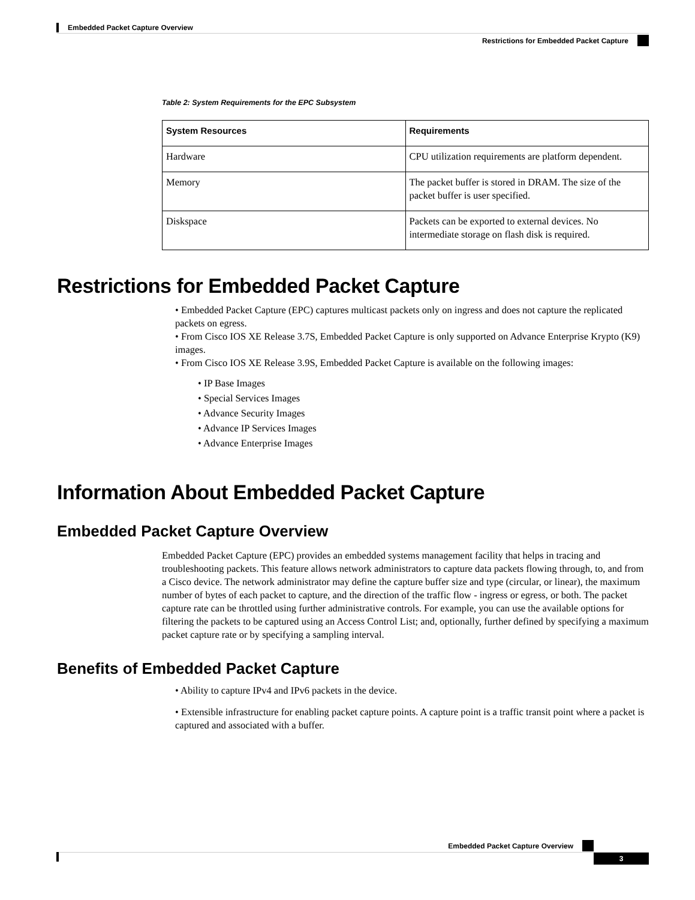Embedded Packet Capture Overview
Restrictions for Embedded Packet Capture
Table 2: System Requirements for the EPC Subsystem
| System Resources | Requirements |
| --- | --- |
| Hardware | CPU utilization requirements are platform dependent. |
| Memory | The packet buffer is stored in DRAM. The size of the packet buffer is user specified. |
| Diskspace | Packets can be exported to external devices. No intermediate storage on flash disk is required. |
Restrictions for Embedded Packet Capture
• Embedded Packet Capture (EPC) captures multicast packets only on ingress and does not capture the replicated packets on egress.
• From Cisco IOS XE Release 3.7S, Embedded Packet Capture is only supported on Advance Enterprise Krypto (K9) images.
• From Cisco IOS XE Release 3.9S, Embedded Packet Capture is available on the following images:
• IP Base Images
• Special Services Images
• Advance Security Images
• Advance IP Services Images
• Advance Enterprise Images
Information About Embedded Packet Capture
Embedded Packet Capture Overview
Embedded Packet Capture (EPC) provides an embedded systems management facility that helps in tracing and troubleshooting packets. This feature allows network administrators to capture data packets flowing through, to, and from a Cisco device. The network administrator may define the capture buffer size and type (circular, or linear), the maximum number of bytes of each packet to capture, and the direction of the traffic flow - ingress or egress, or both. The packet capture rate can be throttled using further administrative controls. For example, you can use the available options for filtering the packets to be captured using an Access Control List; and, optionally, further defined by specifying a maximum packet capture rate or by specifying a sampling interval.
Benefits of Embedded Packet Capture
• Ability to capture IPv4 and IPv6 packets in the device.
• Extensible infrastructure for enabling packet capture points. A capture point is a traffic transit point where a packet is captured and associated with a buffer.
Embedded Packet Capture Overview
3